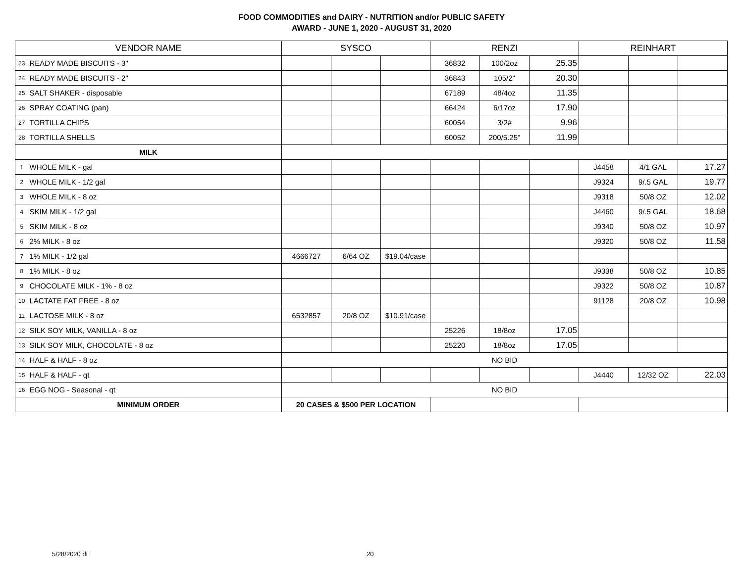FOOD COMMODITIES and DAIRY - NUTRITION and/or PUBLIC SAFETY
AWARD - JUNE 1, 2020 - AUGUST 31, 2020
| VENDOR NAME | | SYSCO | | | RENZI | | | REINHART | | |
| --- | --- | --- | --- | --- | --- | --- | --- | --- | --- | --- |
| 23 | READY MADE BISCUITS - 3" | | | | 36832 | 100/2oz | 25.35 | | | |
| 24 | READY MADE BISCUITS - 2" | | | | 36843 | 105/2" | 20.30 | | | |
| 25 | SALT SHAKER - disposable | | | | 67189 | 48/4oz | 11.35 | | | |
| 26 | SPRAY COATING (pan) | | | | 66424 | 6/17oz | 17.90 | | | |
| 27 | TORTILLA CHIPS | | | | 60054 | 3/2# | 9.96 | | | |
| 28 | TORTILLA SHELLS | | | | 60052 | 200/5.25" | 11.99 | | | |
| MILK | | | | | | | | | | |
| 1 | WHOLE MILK - gal | | | | | | | J4458 | 4/1 GAL | 17.27 |
| 2 | WHOLE MILK - 1/2 gal | | | | | | | J9324 | 9/.5 GAL | 19.77 |
| 3 | WHOLE MILK - 8 oz | | | | | | | J9318 | 50/8 OZ | 12.02 |
| 4 | SKIM MILK - 1/2 gal | | | | | | | J4460 | 9/.5 GAL | 18.68 |
| 5 | SKIM MILK - 8 oz | | | | | | | J9340 | 50/8 OZ | 10.97 |
| 6 | 2% MILK - 8 oz | | | | | | | J9320 | 50/8 OZ | 11.58 |
| 7 | 1% MILK - 1/2 gal | 4666727 | 6/64 OZ | $19.04/case | | | | | | |
| 8 | 1% MILK - 8 oz | | | | | | | J9338 | 50/8 OZ | 10.85 |
| 9 | CHOCOLATE MILK - 1% - 8 oz | | | | | | | J9322 | 50/8 OZ | 10.87 |
| 10 | LACTATE FAT FREE - 8 oz | | | | | | | 91128 | 20/8 OZ | 10.98 |
| 11 | LACTOSE MILK - 8 oz | 6532857 | 20/8 OZ | $10.91/case | | | | | | |
| 12 | SILK SOY MILK, VANILLA - 8 oz | | | | 25226 | 18/8oz | 17.05 | | | |
| 13 | SILK SOY MILK, CHOCOLATE - 8 oz | | | | 25220 | 18/8oz | 17.05 | | | |
| 14 | HALF & HALF - 8 oz | NO BID | | | | | | | | |
| 15 | HALF & HALF - qt | | | | | | | J4440 | 12/32 OZ | 22.03 |
| 16 | EGG NOG - Seasonal - qt | NO BID | | | | | | | | |
| MINIMUM ORDER | | 20 CASES & $500 PER LOCATION | | | | | | | | |
5/28/2020 dt 20